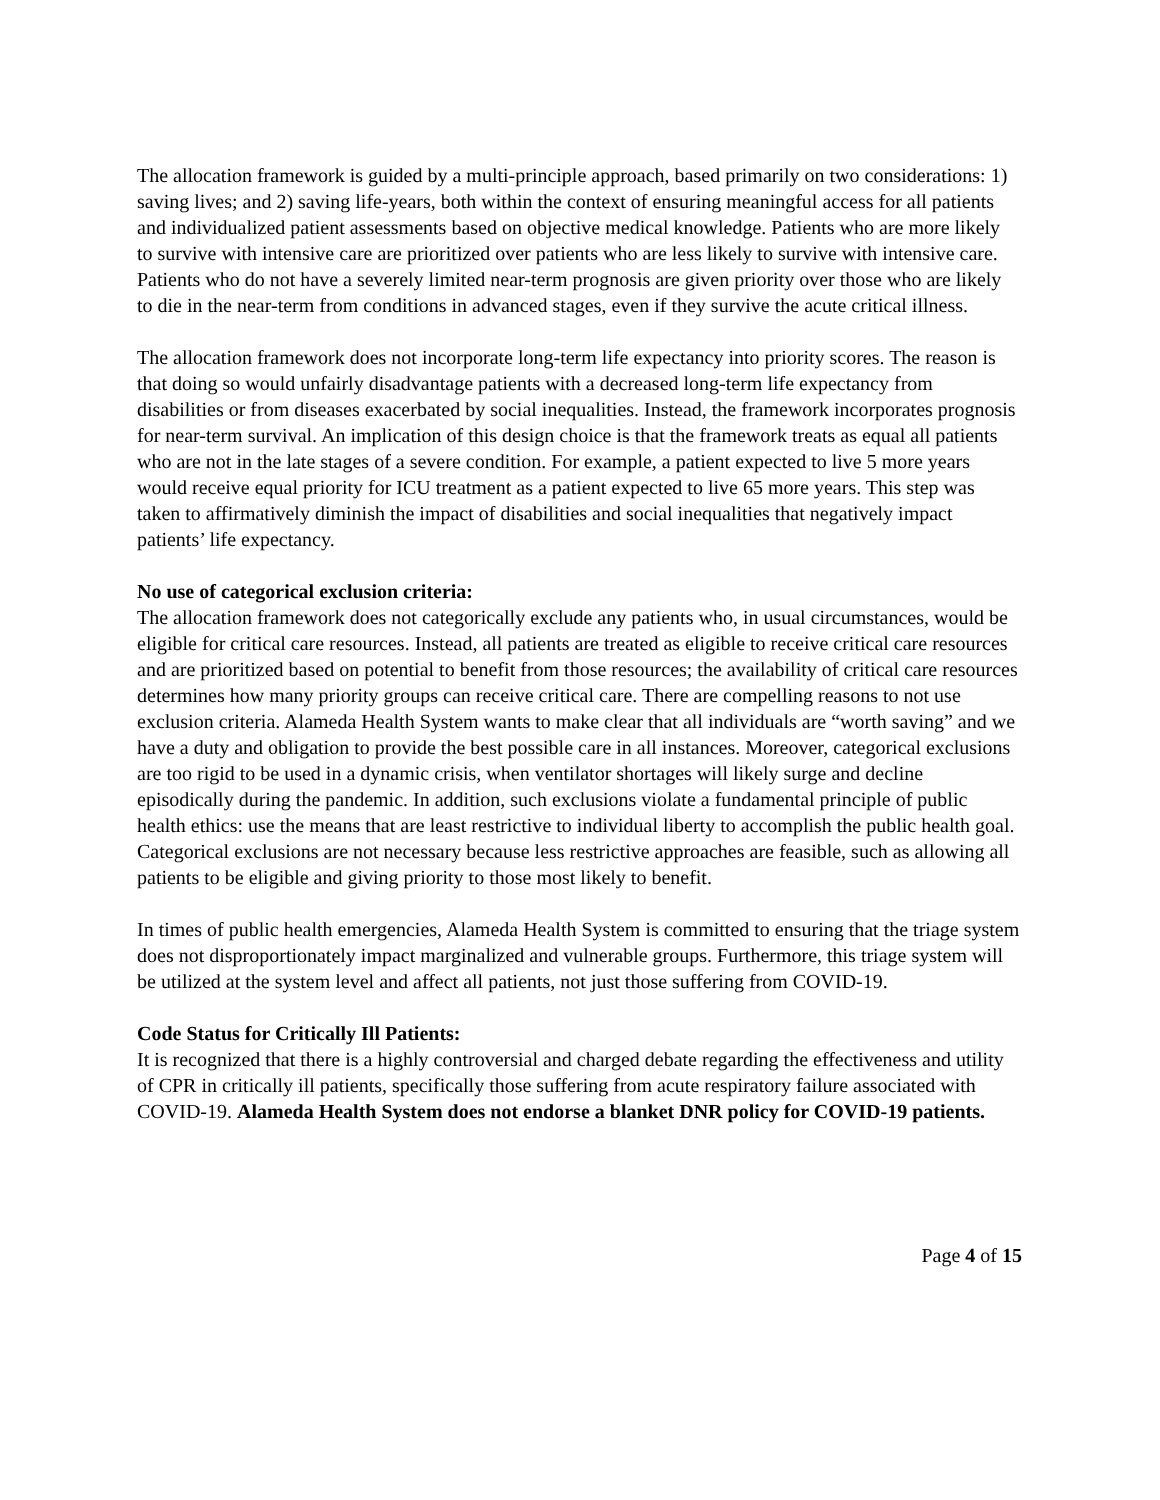The allocation framework is guided by a multi-principle approach, based primarily on two considerations: 1) saving lives; and 2) saving life-years, both within the context of ensuring meaningful access for all patients and individualized patient assessments based on objective medical knowledge. Patients who are more likely to survive with intensive care are prioritized over patients who are less likely to survive with intensive care. Patients who do not have a severely limited near-term prognosis are given priority over those who are likely to die in the near-term from conditions in advanced stages, even if they survive the acute critical illness.
The allocation framework does not incorporate long-term life expectancy into priority scores. The reason is that doing so would unfairly disadvantage patients with a decreased long-term life expectancy from disabilities or from diseases exacerbated by social inequalities. Instead, the framework incorporates prognosis for near-term survival. An implication of this design choice is that the framework treats as equal all patients who are not in the late stages of a severe condition. For example, a patient expected to live 5 more years would receive equal priority for ICU treatment as a patient expected to live 65 more years. This step was taken to affirmatively diminish the impact of disabilities and social inequalities that negatively impact patients’ life expectancy.
No use of categorical exclusion criteria:
The allocation framework does not categorically exclude any patients who, in usual circumstances, would be eligible for critical care resources. Instead, all patients are treated as eligible to receive critical care resources and are prioritized based on potential to benefit from those resources; the availability of critical care resources determines how many priority groups can receive critical care. There are compelling reasons to not use exclusion criteria. Alameda Health System wants to make clear that all individuals are “worth saving” and we have a duty and obligation to provide the best possible care in all instances. Moreover, categorical exclusions are too rigid to be used in a dynamic crisis, when ventilator shortages will likely surge and decline episodically during the pandemic. In addition, such exclusions violate a fundamental principle of public health ethics: use the means that are least restrictive to individual liberty to accomplish the public health goal. Categorical exclusions are not necessary because less restrictive approaches are feasible, such as allowing all patients to be eligible and giving priority to those most likely to benefit.
In times of public health emergencies, Alameda Health System is committed to ensuring that the triage system does not disproportionately impact marginalized and vulnerable groups. Furthermore, this triage system will be utilized at the system level and affect all patients, not just those suffering from COVID-19.
Code Status for Critically Ill Patients:
It is recognized that there is a highly controversial and charged debate regarding the effectiveness and utility of CPR in critically ill patients, specifically those suffering from acute respiratory failure associated with COVID-19. Alameda Health System does not endorse a blanket DNR policy for COVID-19 patients.
Page 4 of 15